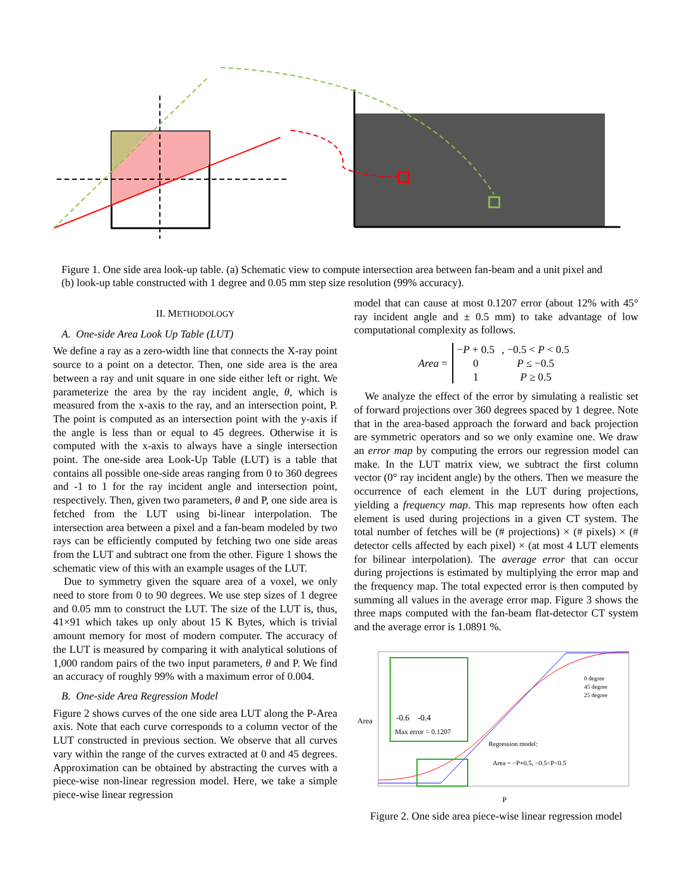Figure 1. One side area look-up table. (a) Schematic view to compute intersection area between fan-beam and a unit pixel and (b) look-up table constructed with 1 degree and 0.05 mm step size resolution (99% accuracy).
II. METHODOLOGY
A. One-side Area Look Up Table (LUT)
We define a ray as a zero-width line that connects the X-ray point source to a point on a detector. Then, one side area is the area between a ray and unit square in one side either left or right. We parameterize the area by the ray incident angle, θ, which is measured from the x-axis to the ray, and an intersection point, P. The point is computed as an intersection point with the y-axis if the angle is less than or equal to 45 degrees. Otherwise it is computed with the x-axis to always have a single intersection point. The one-side area Look-Up Table (LUT) is a table that contains all possible one-side areas ranging from 0 to 360 degrees and -1 to 1 for the ray incident angle and intersection point, respectively. Then, given two parameters, θ and P, one side area is fetched from the LUT using bi-linear interpolation. The intersection area between a pixel and a fan-beam modeled by two rays can be efficiently computed by fetching two one side areas from the LUT and subtract one from the other. Figure 1 shows the schematic view of this with an example usages of the LUT.
Due to symmetry given the square area of a voxel, we only need to store from 0 to 90 degrees. We use step sizes of 1 degree and 0.05 mm to construct the LUT. The size of the LUT is, thus, 41×91 which takes up only about 15 K Bytes, which is trivial amount memory for most of modern computer. The accuracy of the LUT is measured by comparing it with analytical solutions of 1,000 random pairs of the two input parameters, θ and P. We find an accuracy of roughly 99% with a maximum error of 0.004.
B. One-side Area Regression Model
Figure 2 shows curves of the one side area LUT along the P-Area axis. Note that each curve corresponds to a column vector of the LUT constructed in previous section. We observe that all curves vary within the range of the curves extracted at 0 and 45 degrees. Approximation can be obtained by abstracting the curves with a piece-wise non-linear regression model. Here, we take a simple piece-wise linear regression
model that can cause at most 0.1207 error (about 12% with 45° ray incident angle and ± 0.5 mm) to take advantage of low computational complexity as follows.
Area =
| − P + 0.5 | , −0.5 < P < 0.5 |
| 0 | P ≤ −0.5 |
| 1 | P ≥ 0.5 |
We analyze the effect of the error by simulating a realistic set of forward projections over 360 degrees spaced by 1 degree. Note that in the area-based approach the forward and back projection are symmetric operators and so we only examine one. We draw an error map by computing the errors our regression model can make. In the LUT matrix view, we subtract the first column vector (0° ray incident angle) by the others. Then we measure the occurrence of each element in the LUT during projections, yielding a frequency map. This map represents how often each element is used during projections in a given CT system. The total number of fetches will be (# projections) × (# pixels) × (# detector cells affected by each pixel) × (at most 4 LUT elements for bilinear interpolation). The average error that can occur during projections is estimated by multiplying the error map and the frequency map. The total expected error is then computed by summing all values in the average error map. Figure 3 shows the three maps computed with the fan-beam flat-detector CT system and the average error is 1.0891 %.
-0.6 -0.4
Max error = 0.1207
0 degree
45 degree
25 degree
Regression model:
Area = −P+0.5, −0.5<P<0.5
P
Area
Figure 2. One side area piece-wise linear regression model